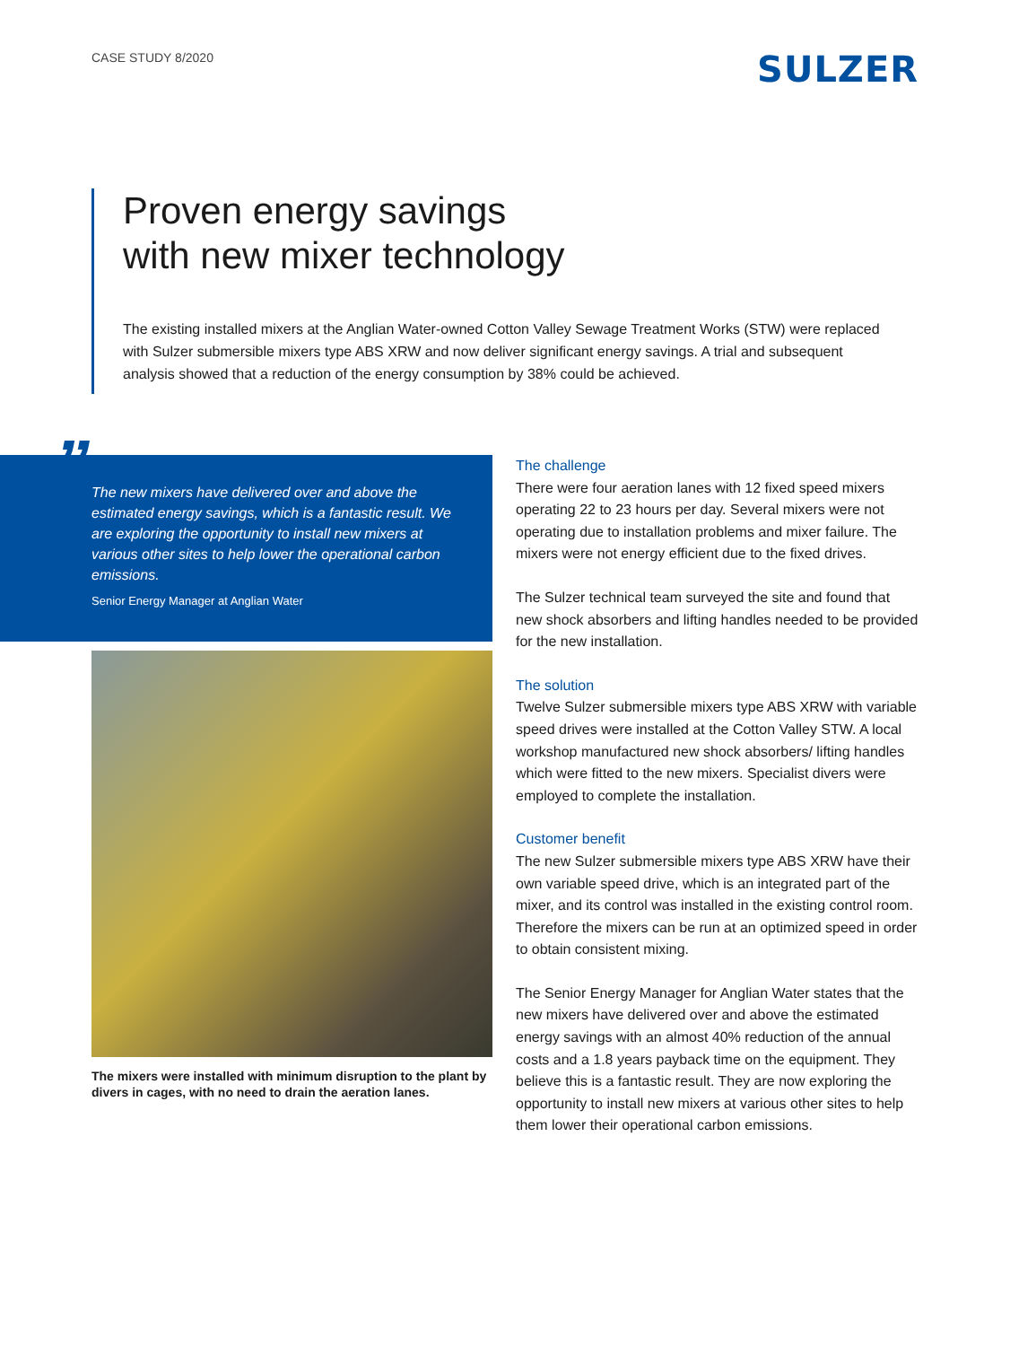CASE STUDY 8/2020
SULZER
Proven energy savings
with new mixer technology
The existing installed mixers at the Anglian Water-owned Cotton Valley Sewage Treatment Works (STW) were replaced with Sulzer submersible mixers type ABS XRW and now deliver significant energy savings. A trial and subsequent analysis showed that a reduction of the energy consumption by 38% could be achieved.
”
The new mixers have delivered over and above the estimated energy savings, which is a fantastic result. We are exploring the opportunity to install new mixers at various other sites to help lower the operational carbon emissions.
Senior Energy Manager at Anglian Water
The mixers were installed with minimum disruption to the plant by divers in cages, with no need to drain the aeration lanes.
The challenge
There were four aeration lanes with 12 fixed speed mixers operating 22 to 23 hours per day. Several mixers were not operating due to installation problems and mixer failure. The mixers were not energy efficient due to the fixed drives.
The Sulzer technical team surveyed the site and found that new shock absorbers and lifting handles needed to be provided for the new installation.
The solution
Twelve Sulzer submersible mixers type ABS XRW with variable speed drives were installed at the Cotton Valley STW. A local workshop manufactured new shock absorbers/ lifting handles which were fitted to the new mixers. Specialist divers were employed to complete the installation.
Customer benefit
The new Sulzer submersible mixers type ABS XRW have their own variable speed drive, which is an integrated part of the mixer, and its control was installed in the existing control room. Therefore the mixers can be run at an optimized speed in order to obtain consistent mixing.
The Senior Energy Manager for Anglian Water states that the new mixers have delivered over and above the estimated energy savings with an almost 40% reduction of the annual costs and a 1.8 years payback time on the equipment. They believe this is a fantastic result. They are now exploring the opportunity to install new mixers at various other sites to help them lower their operational carbon emissions.